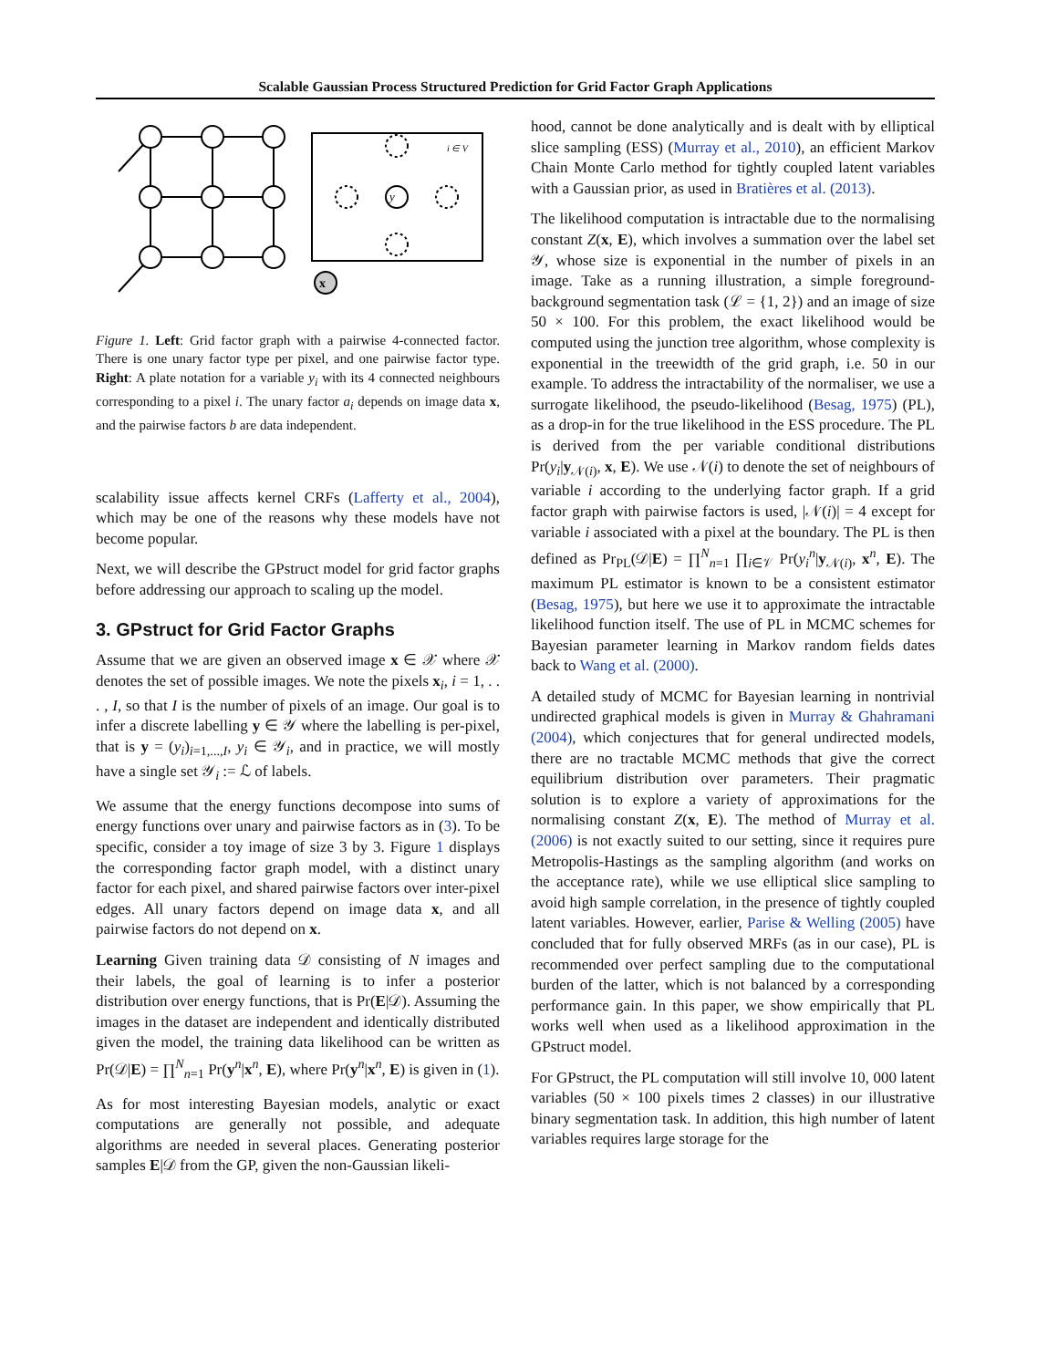Scalable Gaussian Process Structured Prediction for Grid Factor Graph Applications
x
y
i ∈ V
Figure 1. Left: Grid factor graph with a pairwise 4-connected factor. There is one unary factor type per pixel, and one pairwise factor type. Right: A plate notation for a variable y<sub>i</sub> with its 4 connected neighbours corresponding to a pixel i. The unary factor a<sub>i</sub> depends on image data x, and the pairwise factors b are data independent.
scalability issue affects kernel CRFs (Lafferty et al., 2004), which may be one of the reasons why these models have not become popular.
Next, we will describe the GPstruct model for grid factor graphs before addressing our approach to scaling up the model.
3. GPstruct for Grid Factor Graphs
Assume that we are given an observed image x ∈ 𝒳 where 𝒳 denotes the set of possible images. We note the pixels x<sub>i</sub>, i = 1, . . . , I, so that I is the number of pixels of an image. Our goal is to infer a discrete labelling y ∈ 𝒴 where the labelling is per-pixel, that is y = (y<sub>i</sub>)<sub>i=1,...,I</sub>, y<sub>i</sub> ∈ 𝒴<sub>i</sub>, and in practice, we will mostly have a single set 𝒴<sub>i</sub> := ℒ of labels.
We assume that the energy functions decompose into sums of energy functions over unary and pairwise factors as in (3). To be specific, consider a toy image of size 3 by 3. Figure 1 displays the corresponding factor graph model, with a distinct unary factor for each pixel, and shared pairwise factors over inter-pixel edges. All unary factors depend on image data x, and all pairwise factors do not depend on x.
Learning Given training data 𝒟 consisting of N images and their labels, the goal of learning is to infer a posterior distribution over energy functions, that is Pr(E|𝒟). Assuming the images in the dataset are independent and identically distributed given the model, the training data likelihood can be written as Pr(𝒟|E) = ∏<sup>N</sup><sub>n=1</sub> Pr(y<sup>n</sup>|x<sup>n</sup>, E), where Pr(y<sup>n</sup>|x<sup>n</sup>, E) is given in (1).
As for most interesting Bayesian models, analytic or exact computations are generally not possible, and adequate algorithms are needed in several places. Generating posterior samples E|𝒟 from the GP, given the non-Gaussian likeli-
hood, cannot be done analytically and is dealt with by elliptical slice sampling (ESS) (Murray et al., 2010), an efficient Markov Chain Monte Carlo method for tightly coupled latent variables with a Gaussian prior, as used in Bratières et al. (2013).
The likelihood computation is intractable due to the normalising constant Z(x, E), which involves a summation over the label set 𝒴, whose size is exponential in the number of pixels in an image. Take as a running illustration, a simple foreground-background segmentation task (ℒ = {1, 2}) and an image of size 50 × 100. For this problem, the exact likelihood would be computed using the junction tree algorithm, whose complexity is exponential in the treewidth of the grid graph, i.e. 50 in our example. To address the intractability of the normaliser, we use a surrogate likelihood, the pseudo-likelihood (Besag, 1975) (PL), as a drop-in for the true likelihood in the ESS procedure. The PL is derived from the per variable conditional distributions Pr(y<sub>i</sub>|y<sub>𝒩(i)</sub>, x, E). We use 𝒩(i) to denote the set of neighbours of variable i according to the underlying factor graph. If a grid factor graph with pairwise factors is used, |𝒩(i)| = 4 except for variable i associated with a pixel at the boundary. The PL is then defined as Pr<sub>PL</sub>(𝒟|E) = ∏<sup>N</sup><sub>n=1</sub> ∏<sub>i∈𝒱</sub> Pr(y<sub>i</sub><sup>n</sup>|y<sub>𝒩(i)</sub>, x<sup>n</sup>, E). The maximum PL estimator is known to be a consistent estimator (Besag, 1975), but here we use it to approximate the intractable likelihood function itself. The use of PL in MCMC schemes for Bayesian parameter learning in Markov random fields dates back to Wang et al. (2000).
A detailed study of MCMC for Bayesian learning in nontrivial undirected graphical models is given in Murray & Ghahramani (2004), which conjectures that for general undirected models, there are no tractable MCMC methods that give the correct equilibrium distribution over parameters. Their pragmatic solution is to explore a variety of approximations for the normalising constant Z(x, E). The method of Murray et al. (2006) is not exactly suited to our setting, since it requires pure Metropolis-Hastings as the sampling algorithm (and works on the acceptance rate), while we use elliptical slice sampling to avoid high sample correlation, in the presence of tightly coupled latent variables. However, earlier, Parise & Welling (2005) have concluded that for fully observed MRFs (as in our case), PL is recommended over perfect sampling due to the computational burden of the latter, which is not balanced by a corresponding performance gain. In this paper, we show empirically that PL works well when used as a likelihood approximation in the GPstruct model.
For GPstruct, the PL computation will still involve 10, 000 latent variables (50 × 100 pixels times 2 classes) in our illustrative binary segmentation task. In addition, this high number of latent variables requires large storage for the